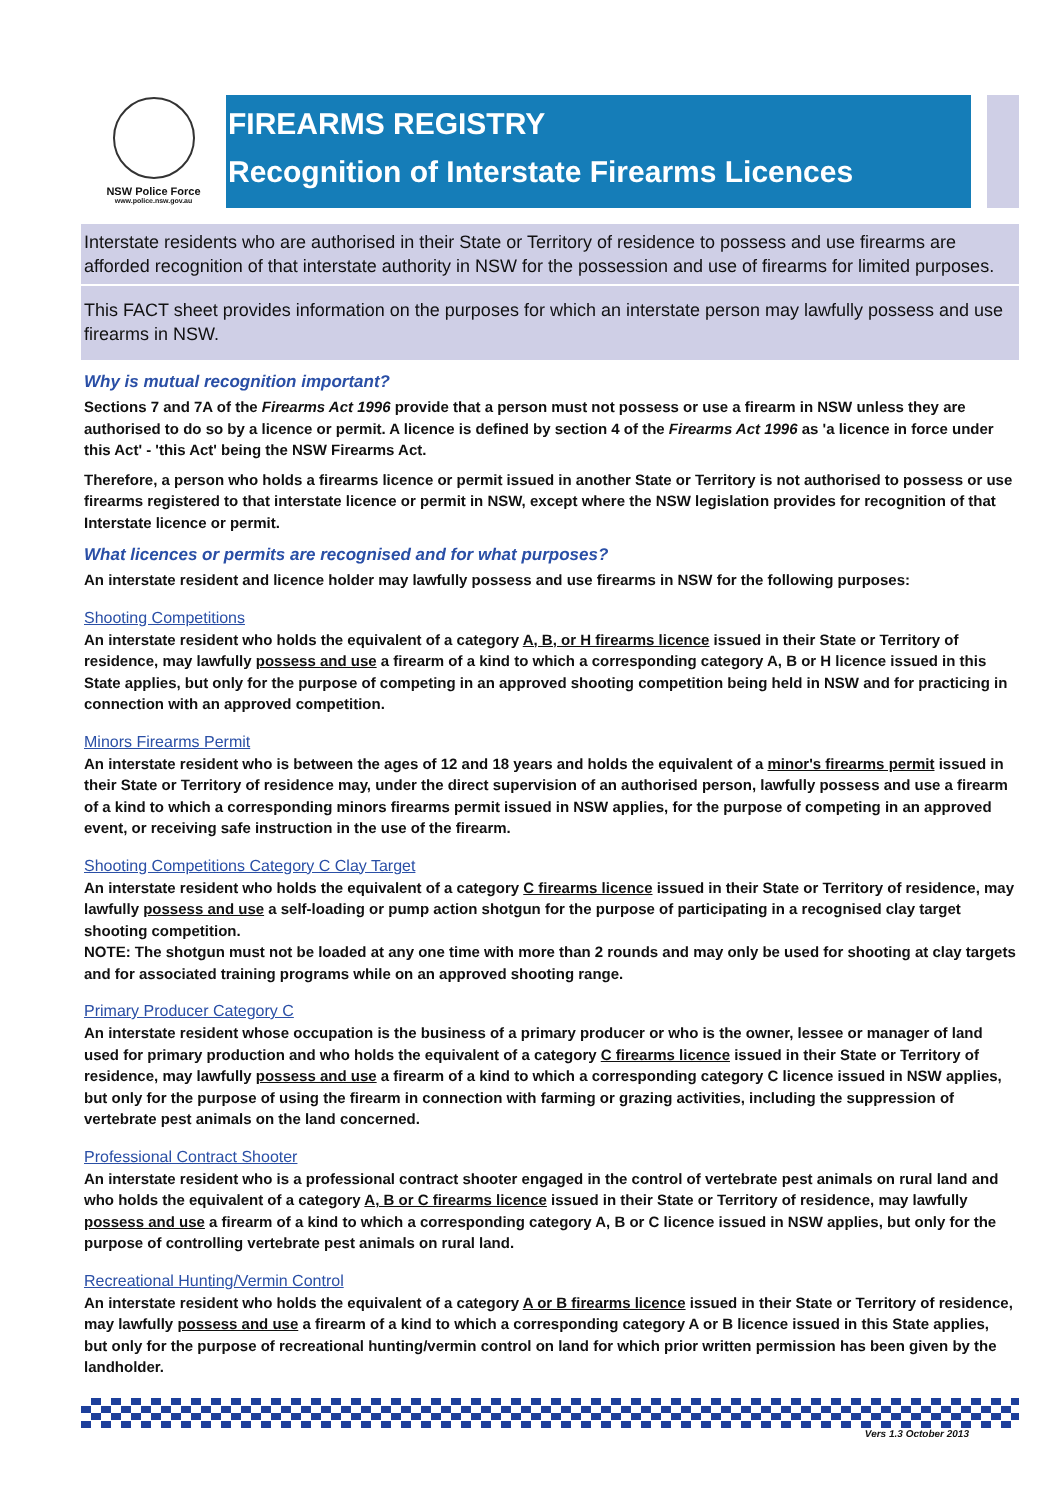NSW Police Force
www.police.nsw.gov.au
FIREARMS REGISTRY
Recognition of Interstate Firearms Licences
Interstate residents who are authorised in their State or Territory of residence to possess and use firearms are afforded recognition of that interstate authority in NSW for the possession and use of firearms for limited purposes.
This FACT sheet provides information on the purposes for which an interstate person may lawfully possess and use firearms in NSW.
Why is mutual recognition important?
Sections 7 and 7A of the Firearms Act 1996 provide that a person must not possess or use a firearm in NSW unless they are authorised to do so by a licence or permit. A licence is defined by section 4 of the Firearms Act 1996 as 'a licence in force under this Act' - 'this Act' being the NSW Firearms Act.
Therefore, a person who holds a firearms licence or permit issued in another State or Territory is not authorised to possess or use firearms registered to that interstate licence or permit in NSW, except where the NSW legislation provides for recognition of that Interstate licence or permit.
What licences or permits are recognised and for what purposes?
An interstate resident and licence holder may lawfully possess and use firearms in NSW for the following purposes:
Shooting Competitions
An interstate resident who holds the equivalent of a category A, B, or H firearms licence issued in their State or Territory of residence, may lawfully possess and use a firearm of a kind to which a corresponding category A, B or H licence issued in this State applies, but only for the purpose of competing in an approved shooting competition being held in NSW and for practicing in connection with an approved competition.
Minors Firearms Permit
An interstate resident who is between the ages of 12 and 18 years and holds the equivalent of a minor's firearms permit issued in their State or Territory of residence may, under the direct supervision of an authorised person, lawfully possess and use a firearm of a kind to which a corresponding minors firearms permit issued in NSW applies, for the purpose of competing in an approved event, or receiving safe instruction in the use of the firearm.
Shooting Competitions Category C Clay Target
An interstate resident who holds the equivalent of a category C firearms licence issued in their State or Territory of residence, may lawfully possess and use a self-loading or pump action shotgun for the purpose of participating in a recognised clay target shooting competition.
NOTE: The shotgun must not be loaded at any one time with more than 2 rounds and may only be used for shooting at clay targets and for associated training programs while on an approved shooting range.
Primary Producer Category C
An interstate resident whose occupation is the business of a primary producer or who is the owner, lessee or manager of land used for primary production and who holds the equivalent of a category C firearms licence issued in their State or Territory of residence, may lawfully possess and use a firearm of a kind to which a corresponding category C licence issued in NSW applies, but only for the purpose of using the firearm in connection with farming or grazing activities, including the suppression of vertebrate pest animals on the land concerned.
Professional Contract Shooter
An interstate resident who is a professional contract shooter engaged in the control of vertebrate pest animals on rural land and who holds the equivalent of a category A, B or C firearms licence issued in their State or Territory of residence, may lawfully possess and use a firearm of a kind to which a corresponding category A, B or C licence issued in NSW applies, but only for the purpose of controlling vertebrate pest animals on rural land.
Recreational Hunting/Vermin Control
An interstate resident who holds the equivalent of a category A or B firearms licence issued in their State or Territory of residence, may lawfully possess and use a firearm of a kind to which a corresponding category A or B licence issued in this State applies, but only for the purpose of recreational hunting/vermin control on land for which prior written permission has been given by the landholder.
Vers 1.3 October 2013